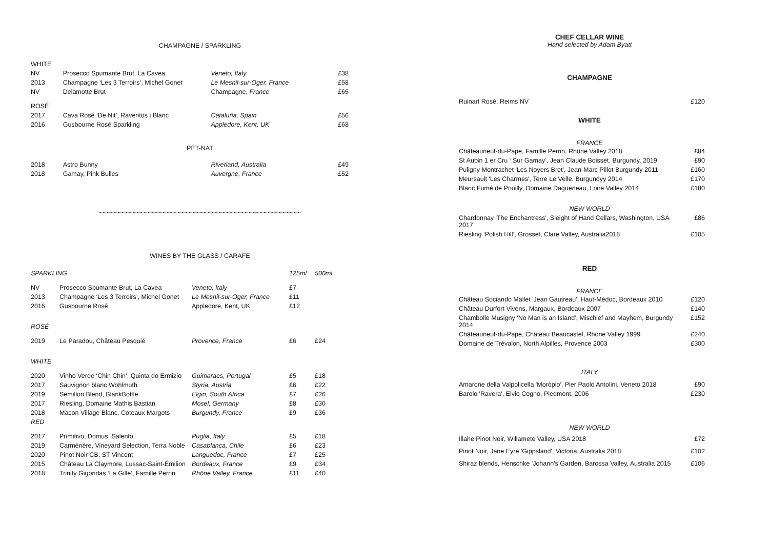CHAMPAGNE / SPARKLING
| WHITE | | | |
| NV | Prosecco Spumante Brut, La Cavea | Veneto, Italy | £38 |
| 2013 | Champagne ‘Les 3 Terroirs’, Michel Gonet | Le Mesnil-sur-Oger, France | £58 |
| NV | Delamotte Brut | Champagne, France | £65 |
| ROSÉ | | | |
| 2017 | Cava Rosé ‘De Nit’, Raventos i Blanc | Cataluña, Spain | £56 |
| 2016 | Gusbourne Rosé Sparkling | Appledore, Kent, UK | £68 |
PÉT-NAT
| 2018 | Astro Bunny | Riverland, Australia | £49 |
| 2018 | Gamay, Pink Bulles | Auvergne, France | £52 |
~~~~~~~~~~~~~~~~~~~~~~~~~~~~~~~~~~~~~~~~~~~~~~~~~~~~~~
WINES BY THE GLASS / CARAFE
| SPARKLING | | | 125ml | 500ml |
| NV | Prosecco Spumante Brut, La Cavea | Veneto, Italy | £7 | |
| 2013 | Champagne ‘Les 3 Terroirs’, Michel Gonet | Le Mesnil-sur-Oger, France | £11 | |
| 2016 | Gusbourne Rosé | Appledore, Kent, UK | £12 | |
| ROSÉ | | | | |
| 2019 | Le Paradou, Château Pesquié | Provence, France | £6 | £24 |
| WHITE | | | | |
| 2020 | Vinho Verde ‘Chin Chin’, Quinta do Ermizio | Guimaraes, Portugal | £5 | £18 |
| 2017 | Sauvignon blanc Wohlmuth | Styria, Austria | £6 | £22 |
| 2019 | Semillon Blend, BlankBottle | Elgin, South Africa | £7 | £26 |
| 2017 | Riesling, Domaine Mathis Bastian | Mosel, Germany | £8 | £30 |
| 2018 | Macon Village Blanc, Coteaux Margots | Burgundy, France | £9 | £36 |
| RED | | | | |
| 2017 | Primitivo, Domus, Salento | Puglia, Italy | £5 | £18 |
| 2019 | Carménère, Vineyard Selection, Terra Noble | Casablanca, Chile | £6 | £23 |
| 2020 | Pinot Noir CB, ST Vincent | Languedoc, France | £7 | £25 |
| 2015 | Château La Claymore, Lussac-Saint-Émilion | Bordeaux, France | £9 | £34 |
| 2018 | Trinity Gigondas ‘La Gille’, Famille Perrin | Rhône Valley, France | £11 | £40 |
CHEF CELLAR WINE
Hand selected by Adam Byatt
CHAMPAGNE
| Ruinart Rosé, Reims NV | £120 |
WHITE
FRANCE
| Châteauneuf-du-Pape, Famille Perrin, Rhône Valley 2018 | £84 |
| St Aubin 1 er Cru ‘ Sur Gamay’, Jean Claude Boisset, Burgundy, 2019 | £90 |
| Puligny Montrachet 'Les Noyers Bret', Jean-Marc Pillot Burgundy 2011 | £160 |
| Meursault 'Les Charmes', Terre Le Velle, Burgundyy 2014 | £170 |
| Blanc Fumé de Pouilly, Domaine Dagueneau, Loire Valley 2014 | £180 |
NEW WORLD
| Chardonnay 'The Enchantress', Sleight of Hand Cellars, Washington, USA 2017 | £86 |
| Riesling ‘Polish Hill’, Grosset, Clare Valley, Australia2018 | £105 |
RED
FRANCE
| Château Sociando Mallet 'Jean Gautreau', Haut-Médoc, Bordeaux 2010 | £120 |
| Château Durfort Vivens, Margaux, Bordeaux 2007 | £140 |
| Chambolle Musigny 'No Man is an Island', Mischief and Mayhem, Burgundy 2014 | £152 |
| Châteauneuf-du-Pape, Château Beaucastel, Rhone Valley 1999 | £240 |
| Domaine de Trévalon, North Alpilles, Provence 2003 | £300 |
ITALY
| Amarone della Valpolicella 'Moròpio', Pier Paolo Antolini, Veneto 2018 | £90 |
| Barolo 'Ravera', Elvio Cogno, Piedmont, 2006 | £230 |
NEW WORLD
| Illahe Pinot Noir, Willamete Valley, USA 2018 | £72 |
| Pinot Noir, Jane Eyre 'Gippsland', Victoria, Australia 2018 | £102 |
| Shiraz blends, Henschke 'Johann's Garden, Barossa Valley, Australia 2015 | £106 |